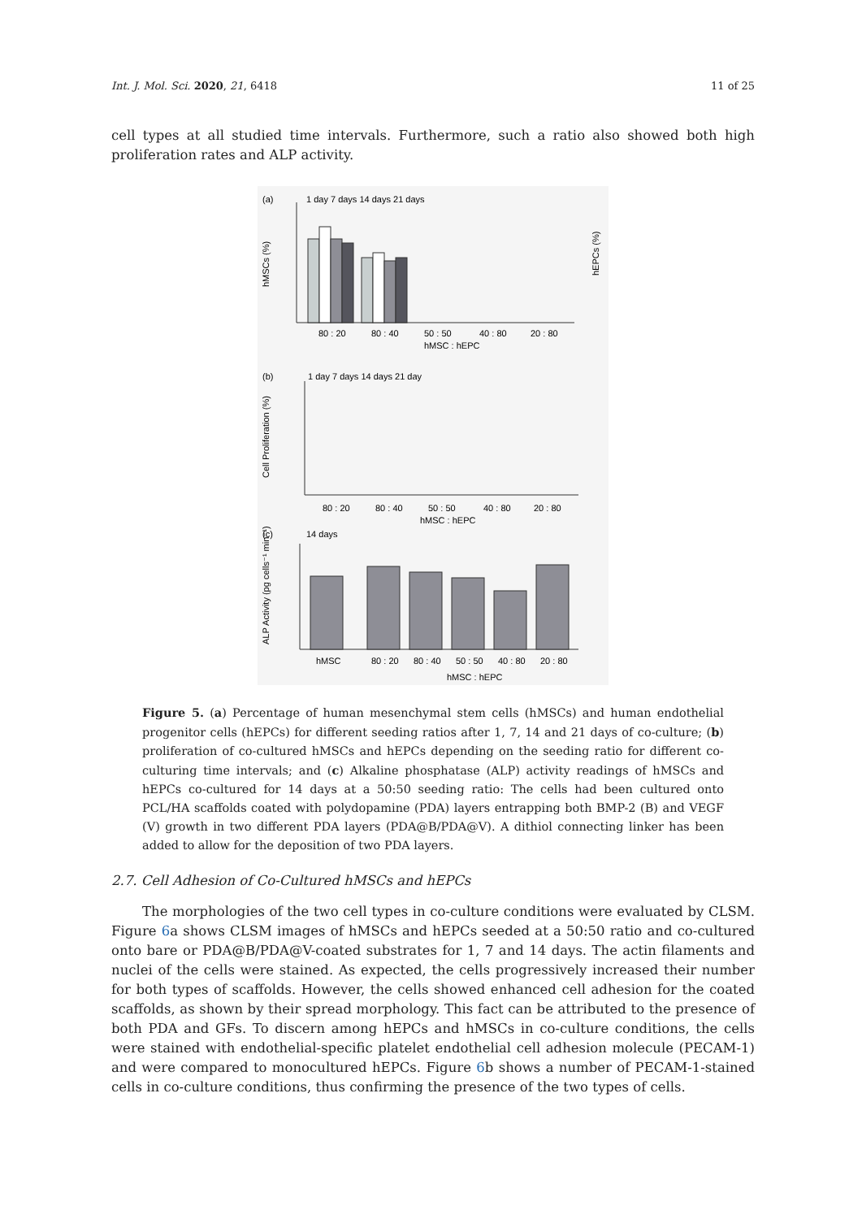Int. J. Mol. Sci. 2020, 21, 6418 11 of 25
cell types at all studied time intervals. Furthermore, such a ratio also showed both high proliferation rates and ALP activity.
(a)
1 day 7 days 14 days 21 days
hMSCs (%)
hEPCs (%)
80 : 20
80 : 40
50 : 50
40 : 80
20 : 80
hMSC : hEPC
(b)
1 day 7 days 14 days 21 day
Cell Proliferation (%)
80 : 20
80 : 40
50 : 50
40 : 80
20 : 80
hMSC : hEPC
(c)
14 days
ALP Activity (pg cells⁻¹ min⁻¹)
hMSC
80 : 20
80 : 40
50 : 50
40 : 80
20 : 80
hMSC : hEPC
Figure 5. (a) Percentage of human mesenchymal stem cells (hMSCs) and human endothelial progenitor cells (hEPCs) for different seeding ratios after 1, 7, 14 and 21 days of co-culture; (b) proliferation of co-cultured hMSCs and hEPCs depending on the seeding ratio for different co-culturing time intervals; and (c) Alkaline phosphatase (ALP) activity readings of hMSCs and hEPCs co-cultured for 14 days at a 50:50 seeding ratio: The cells had been cultured onto PCL/HA scaffolds coated with polydopamine (PDA) layers entrapping both BMP-2 (B) and VEGF (V) growth in two different PDA layers (PDA@B/PDA@V). A dithiol connecting linker has been added to allow for the deposition of two PDA layers.
2.7. Cell Adhesion of Co-Cultured hMSCs and hEPCs
The morphologies of the two cell types in co-culture conditions were evaluated by CLSM. Figure 6a shows CLSM images of hMSCs and hEPCs seeded at a 50:50 ratio and co-cultured onto bare or PDA@B/PDA@V-coated substrates for 1, 7 and 14 days. The actin filaments and nuclei of the cells were stained. As expected, the cells progressively increased their number for both types of scaffolds. However, the cells showed enhanced cell adhesion for the coated scaffolds, as shown by their spread morphology. This fact can be attributed to the presence of both PDA and GFs. To discern among hEPCs and hMSCs in co-culture conditions, the cells were stained with endothelial-specific platelet endothelial cell adhesion molecule (PECAM-1) and were compared to monocultured hEPCs. Figure 6b shows a number of PECAM-1-stained cells in co-culture conditions, thus confirming the presence of the two types of cells.